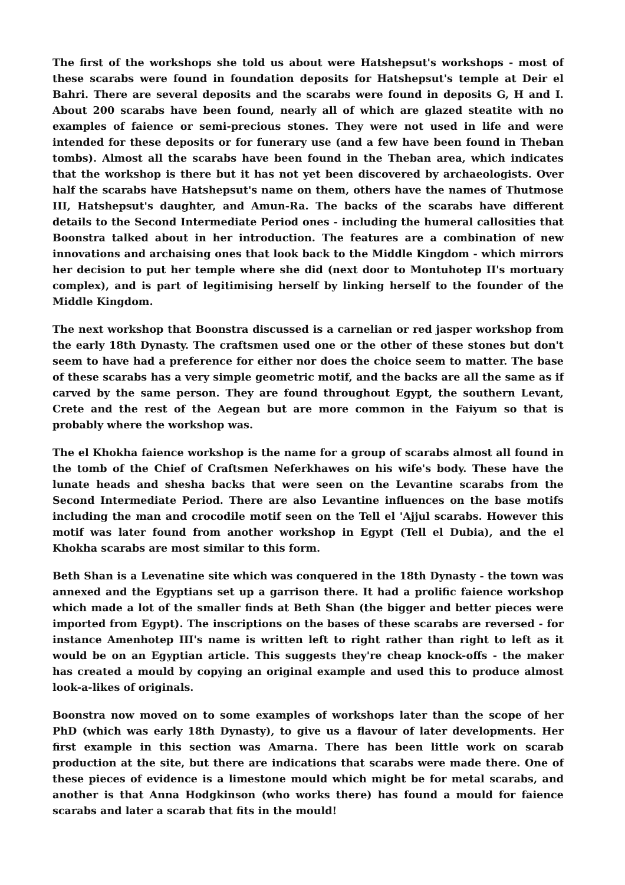The first of the workshops she told us about were Hatshepsut's workshops - most of these scarabs were found in foundation deposits for Hatshepsut's temple at Deir el Bahri. There are several deposits and the scarabs were found in deposits G, H and I. About 200 scarabs have been found, nearly all of which are glazed steatite with no examples of faience or semi-precious stones. They were not used in life and were intended for these deposits or for funerary use (and a few have been found in Theban tombs). Almost all the scarabs have been found in the Theban area, which indicates that the workshop is there but it has not yet been discovered by archaeologists. Over half the scarabs have Hatshepsut's name on them, others have the names of Thutmose III, Hatshepsut's daughter, and Amun-Ra. The backs of the scarabs have different details to the Second Intermediate Period ones - including the humeral callosities that Boonstra talked about in her introduction. The features are a combination of new innovations and archaising ones that look back to the Middle Kingdom - which mirrors her decision to put her temple where she did (next door to Montuhotep II's mortuary complex), and is part of legitimising herself by linking herself to the founder of the Middle Kingdom.
The next workshop that Boonstra discussed is a carnelian or red jasper workshop from the early 18th Dynasty. The craftsmen used one or the other of these stones but don't seem to have had a preference for either nor does the choice seem to matter. The base of these scarabs has a very simple geometric motif, and the backs are all the same as if carved by the same person. They are found throughout Egypt, the southern Levant, Crete and the rest of the Aegean but are more common in the Faiyum so that is probably where the workshop was.
The el Khokha faience workshop is the name for a group of scarabs almost all found in the tomb of the Chief of Craftsmen Neferkhawes on his wife's body. These have the lunate heads and shesha backs that were seen on the Levantine scarabs from the Second Intermediate Period. There are also Levantine influences on the base motifs including the man and crocodile motif seen on the Tell el 'Ajjul scarabs. However this motif was later found from another workshop in Egypt (Tell el Dubia), and the el Khokha scarabs are most similar to this form.
Beth Shan is a Levenatine site which was conquered in the 18th Dynasty - the town was annexed and the Egyptians set up a garrison there. It had a prolific faience workshop which made a lot of the smaller finds at Beth Shan (the bigger and better pieces were imported from Egypt). The inscriptions on the bases of these scarabs are reversed - for instance Amenhotep III's name is written left to right rather than right to left as it would be on an Egyptian article. This suggests they're cheap knock-offs - the maker has created a mould by copying an original example and used this to produce almost look-a-likes of originals.
Boonstra now moved on to some examples of workshops later than the scope of her PhD (which was early 18th Dynasty), to give us a flavour of later developments. Her first example in this section was Amarna. There has been little work on scarab production at the site, but there are indications that scarabs were made there. One of these pieces of evidence is a limestone mould which might be for metal scarabs, and another is that Anna Hodgkinson (who works there) has found a mould for faience scarabs and later a scarab that fits in the mould!